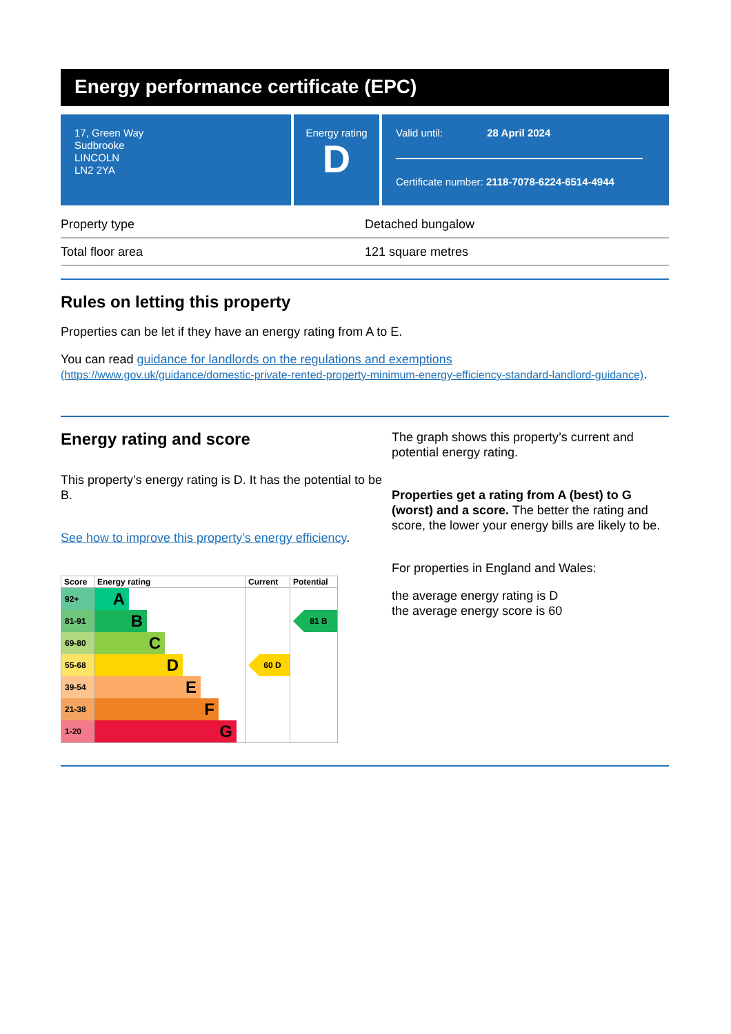Energy performance certificate (EPC)
17, Green Way
Sudbrooke
LINCOLN
LN2 2YA
Energy rating
D
Valid until: 28 April 2024
Certificate number: 2118-7078-6224-6514-4944
| Property type | Detached bungalow |
| Total floor area | 121 square metres |
Rules on letting this property
Properties can be let if they have an energy rating from A to E.
You can read guidance for landlords on the regulations and exemptions
(https://www.gov.uk/guidance/domestic-private-rented-property-minimum-energy-efficiency-standard-landlord-guidance).
Energy rating and score
This property’s energy rating is D. It has the potential to be B.
See how to improve this property’s energy efficiency.
| Score | Energy rating | Current | Potential |
| --- | --- | --- | --- |
| 92+ | A | | |
| 81-91 | B | | 81 B |
| 69-80 | C | | |
| 55-68 | D | 60 D | |
| 39-54 | E | | |
| 21-38 | F | | |
| 1-20 | G | | |
The graph shows this property’s current and potential energy rating.
Properties get a rating from A (best) to G (worst) and a score. The better the rating and score, the lower your energy bills are likely to be.
For properties in England and Wales:
the average energy rating is D
the average energy score is 60